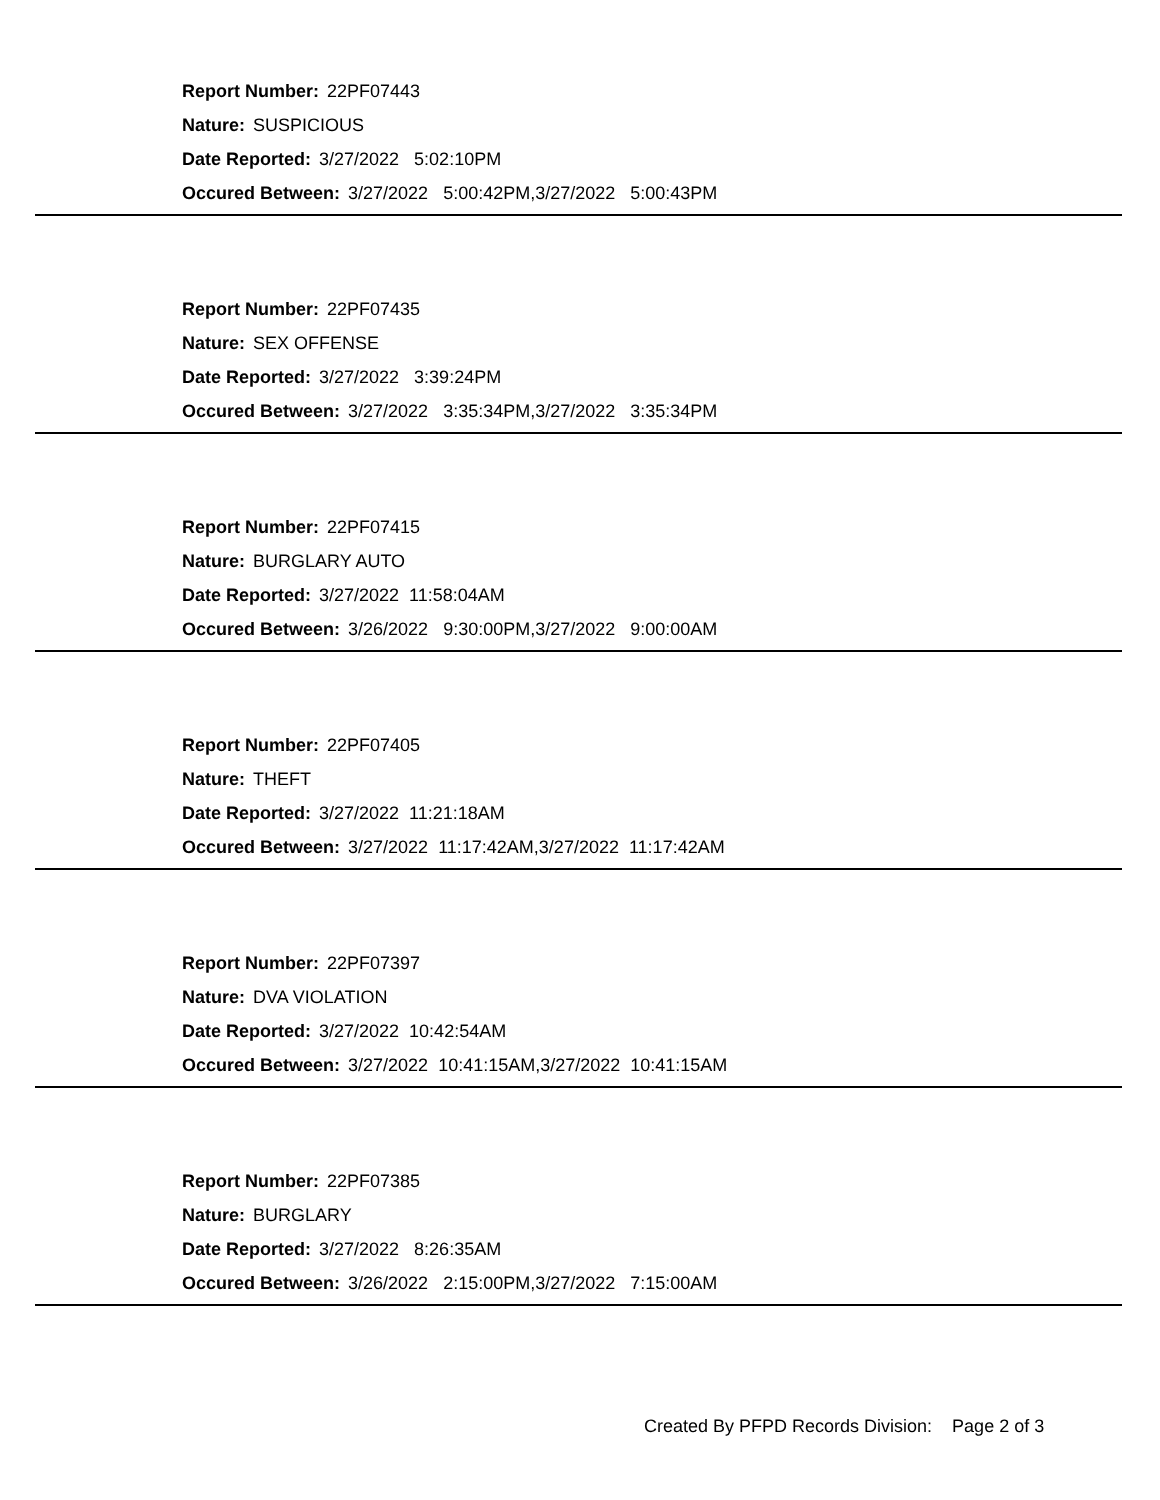Report Number: 22PF07443
Nature: SUSPICIOUS
Date Reported: 3/27/2022 5:02:10PM
Occured Between: 3/27/2022 5:00:42PM,3/27/2022 5:00:43PM
Report Number: 22PF07435
Nature: SEX OFFENSE
Date Reported: 3/27/2022 3:39:24PM
Occured Between: 3/27/2022 3:35:34PM,3/27/2022 3:35:34PM
Report Number: 22PF07415
Nature: BURGLARY AUTO
Date Reported: 3/27/2022 11:58:04AM
Occured Between: 3/26/2022 9:30:00PM,3/27/2022 9:00:00AM
Report Number: 22PF07405
Nature: THEFT
Date Reported: 3/27/2022 11:21:18AM
Occured Between: 3/27/2022 11:17:42AM,3/27/2022 11:17:42AM
Report Number: 22PF07397
Nature: DVA VIOLATION
Date Reported: 3/27/2022 10:42:54AM
Occured Between: 3/27/2022 10:41:15AM,3/27/2022 10:41:15AM
Report Number: 22PF07385
Nature: BURGLARY
Date Reported: 3/27/2022 8:26:35AM
Occured Between: 3/26/2022 2:15:00PM,3/27/2022 7:15:00AM
Created By PFPD Records Division: Page 2 of 3